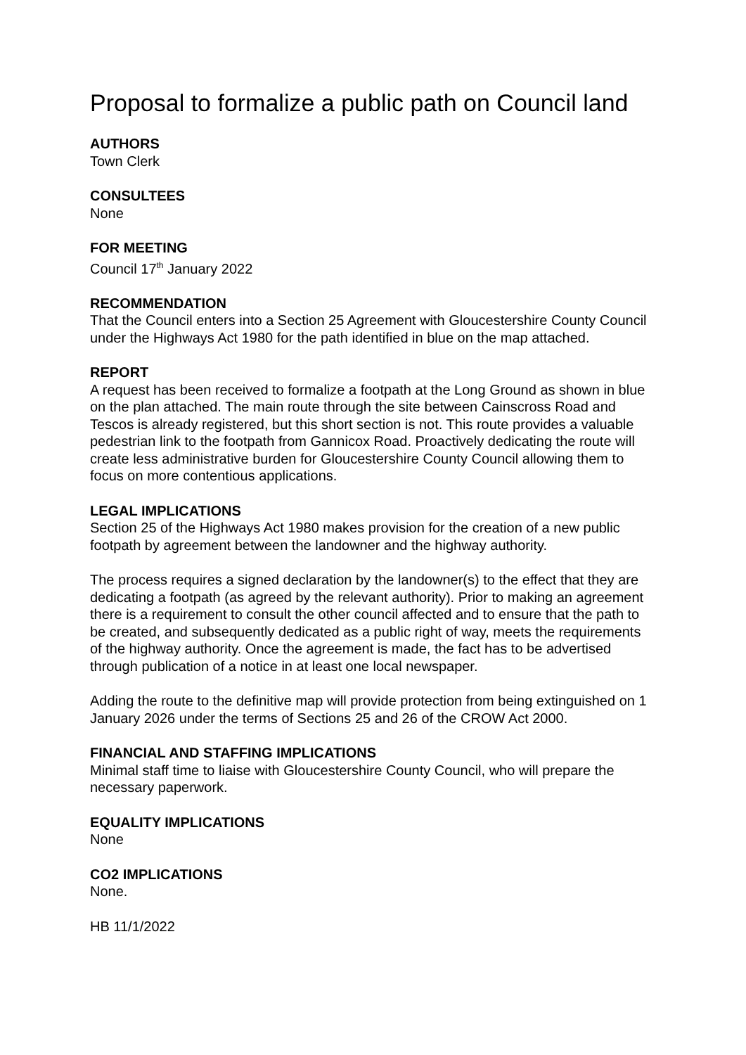Proposal to formalize a public path on Council land
AUTHORS
Town Clerk
CONSULTEES
None
FOR MEETING
Council 17<sup>th</sup> January 2022
RECOMMENDATION
That the Council enters into a Section 25 Agreement with Gloucestershire County Council under the Highways Act 1980 for the path identified in blue on the map attached.
REPORT
A request has been received to formalize a footpath at the Long Ground as shown in blue on the plan attached. The main route through the site between Cainscross Road and Tescos is already registered, but this short section is not. This route provides a valuable pedestrian link to the footpath from Gannicox Road. Proactively dedicating the route will create less administrative burden for Gloucestershire County Council allowing them to focus on more contentious applications.
LEGAL IMPLICATIONS
Section 25 of the Highways Act 1980 makes provision for the creation of a new public footpath by agreement between the landowner and the highway authority.
The process requires a signed declaration by the landowner(s) to the effect that they are dedicating a footpath (as agreed by the relevant authority). Prior to making an agreement there is a requirement to consult the other council affected and to ensure that the path to be created, and subsequently dedicated as a public right of way, meets the requirements of the highway authority. Once the agreement is made, the fact has to be advertised through publication of a notice in at least one local newspaper.
Adding the route to the definitive map will provide protection from being extinguished on 1 January 2026 under the terms of Sections 25 and 26 of the CROW Act 2000.
FINANCIAL AND STAFFING IMPLICATIONS
Minimal staff time to liaise with Gloucestershire County Council, who will prepare the necessary paperwork.
EQUALITY IMPLICATIONS
None
CO2 IMPLICATIONS
None.
HB 11/1/2022